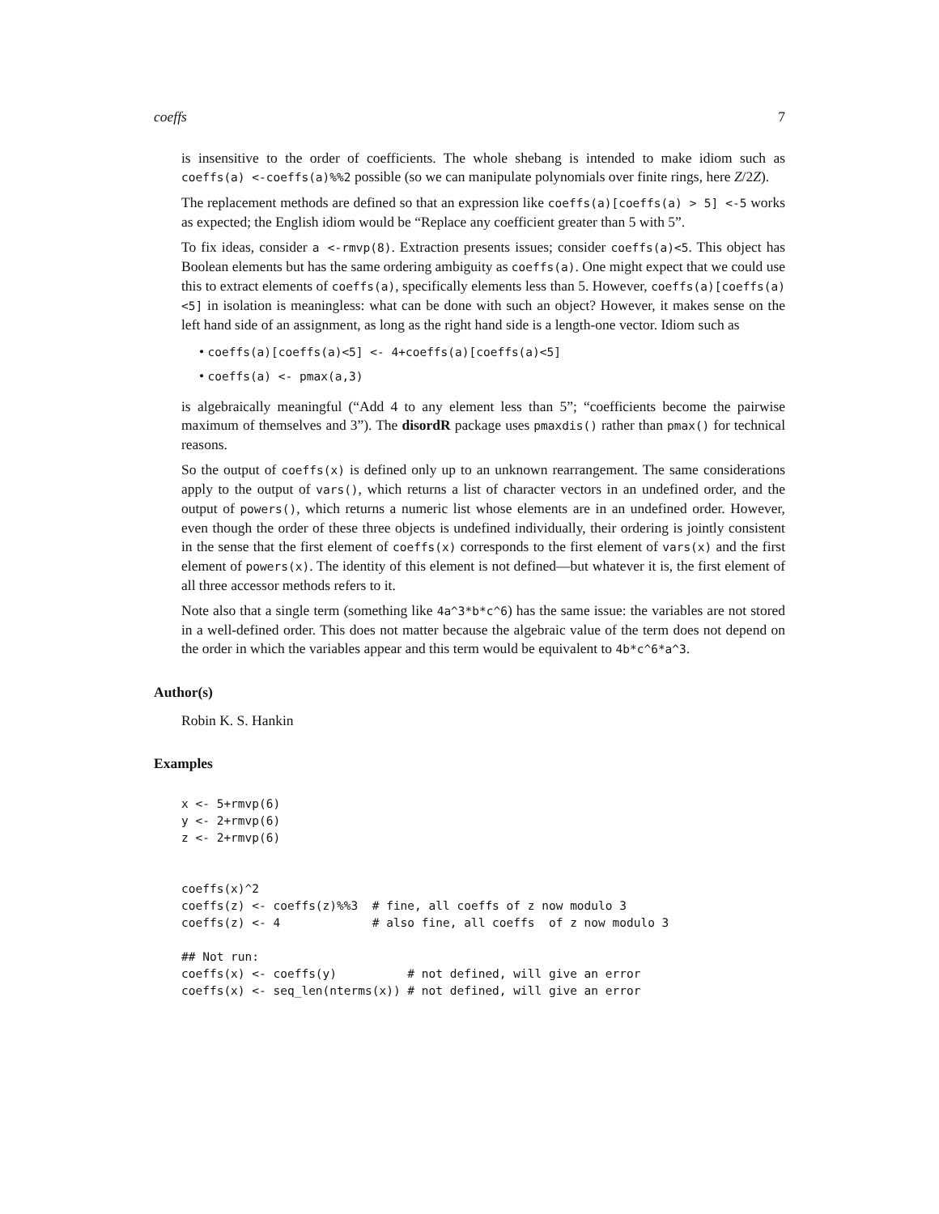coeffs 7
is insensitive to the order of coefficients. The whole shebang is intended to make idiom such as coeffs(a) <-coeffs(a)%%2 possible (so we can manipulate polynomials over finite rings, here Z/2Z).
The replacement methods are defined so that an expression like coeffs(a)[coeffs(a) > 5] <-5 works as expected; the English idiom would be “Replace any coefficient greater than 5 with 5”.
To fix ideas, consider a <-rmvp(8). Extraction presents issues; consider coeffs(a)<5. This object has Boolean elements but has the same ordering ambiguity as coeffs(a). One might expect that we could use this to extract elements of coeffs(a), specifically elements less than 5. However, coeffs(a)[coeffs(a)<5] in isolation is meaningless: what can be done with such an object? However, it makes sense on the left hand side of an assignment, as long as the right hand side is a length-one vector. Idiom such as
• coeffs(a)[coeffs(a)<5] <- 4+coeffs(a)[coeffs(a)<5]
• coeffs(a) <- pmax(a,3)
is algebraically meaningful (“Add 4 to any element less than 5”; “coefficients become the pairwise maximum of themselves and 3”). The disordR package uses pmaxdis() rather than pmax() for technical reasons.
So the output of coeffs(x) is defined only up to an unknown rearrangement. The same considerations apply to the output of vars(), which returns a list of character vectors in an undefined order, and the output of powers(), which returns a numeric list whose elements are in an undefined order. However, even though the order of these three objects is undefined individually, their ordering is jointly consistent in the sense that the first element of coeffs(x) corresponds to the first element of vars(x) and the first element of powers(x). The identity of this element is not defined—but whatever it is, the first element of all three accessor methods refers to it.
Note also that a single term (something like 4a^3*b*c^6) has the same issue: the variables are not stored in a well-defined order. This does not matter because the algebraic value of the term does not depend on the order in which the variables appear and this term would be equivalent to 4b*c^6*a^3.
Author(s)
Robin K. S. Hankin
Examples
x <- 5+rmvp(6)
y <- 2+rmvp(6)
z <- 2+rmvp(6)


coeffs(x)^2
coeffs(z) <- coeffs(z)%%3  # fine, all coeffs of z now modulo 3
coeffs(z) <- 4             # also fine, all coeffs  of z now modulo 3

## Not run:
coeffs(x) <- coeffs(y)          # not defined, will give an error
coeffs(x) <- seq_len(nterms(x)) # not defined, will give an error